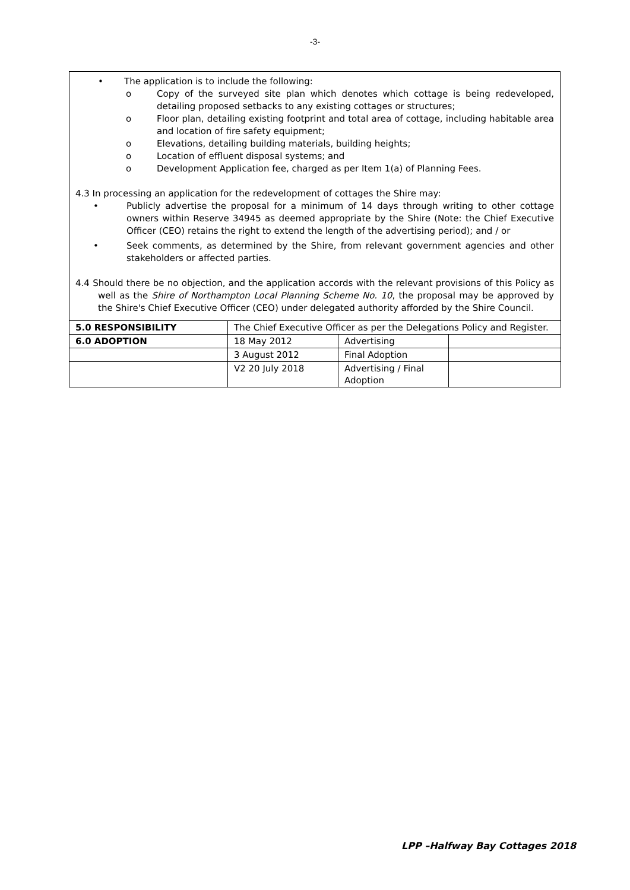-3-
• The application is to include the following:
o Copy of the surveyed site plan which denotes which cottage is being redeveloped, detailing proposed setbacks to any existing cottages or structures;
o Floor plan, detailing existing footprint and total area of cottage, including habitable area and location of fire safety equipment;
o Elevations, detailing building materials, building heights;
o Location of effluent disposal systems; and
o Development Application fee, charged as per Item 1(a) of Planning Fees.
4.3 In processing an application for the redevelopment of cottages the Shire may:
• Publicly advertise the proposal for a minimum of 14 days through writing to other cottage owners within Reserve 34945 as deemed appropriate by the Shire (Note: the Chief Executive Officer (CEO) retains the right to extend the length of the advertising period); and / or
• Seek comments, as determined by the Shire, from relevant government agencies and other stakeholders or affected parties.
4.4 Should there be no objection, and the application accords with the relevant provisions of this Policy as well as the Shire of Northampton Local Planning Scheme No. 10, the proposal may be approved by the Shire's Chief Executive Officer (CEO) under delegated authority afforded by the Shire Council.
| 5.0 RESPONSIBILITY | The Chief Executive Officer as per the Delegations Policy and Register. | | |
| 6.0 ADOPTION | 18 May 2012 | Advertising | |
| | 3 August 2012 | Final Adoption | |
| | V2 20 July 2018 | Advertising / Final Adoption | |
LPP –Halfway Bay Cottages 2018